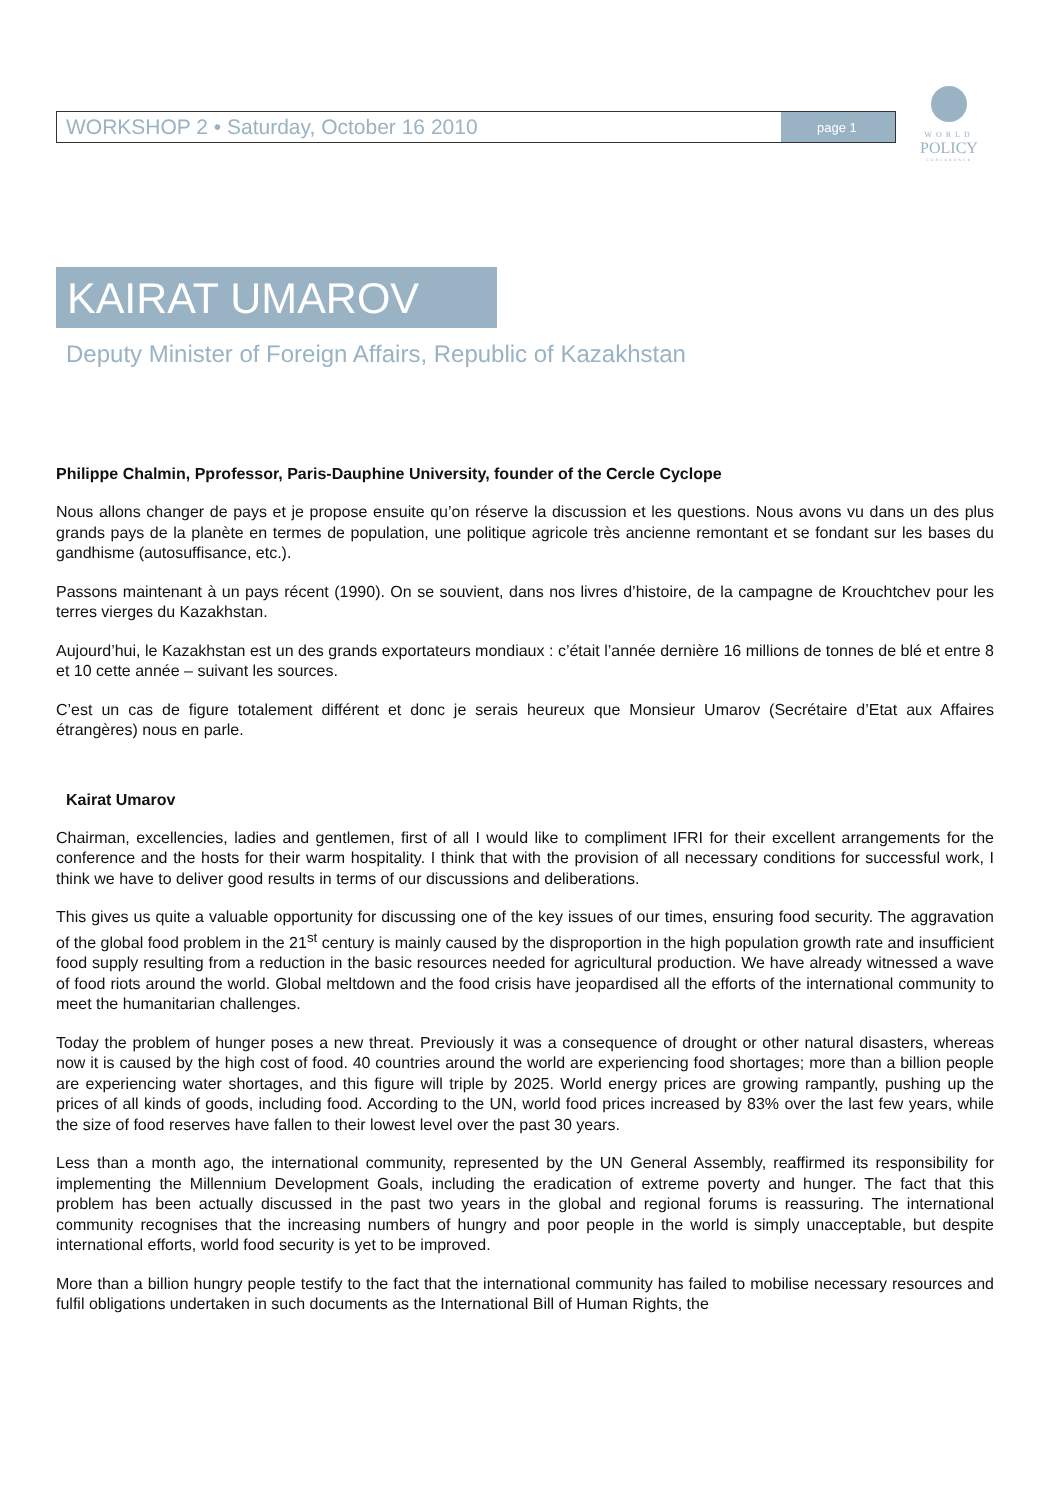WORKSHOP 2 • Saturday, October 16 2010
page 1
WORLD
POLICY
CONFERENCE
KAIRAT UMAROV
Deputy Minister of Foreign Affairs, Republic of Kazakhstan
Philippe Chalmin, Pprofessor, Paris-Dauphine University, founder of the Cercle Cyclope
Nous allons changer de pays et je propose ensuite qu’on réserve la discussion et les questions. Nous avons vu dans un des plus grands pays de la planète en termes de population, une politique agricole très ancienne remontant et se fondant sur les bases du gandhisme (autosuffisance, etc.).
Passons maintenant à un pays récent (1990). On se souvient, dans nos livres d’histoire, de la campagne de Krouchtchev pour les terres vierges du Kazakhstan.
Aujourd’hui, le Kazakhstan est un des grands exportateurs mondiaux : c’était l’année dernière 16 millions de tonnes de blé et entre 8 et 10 cette année – suivant les sources.
C’est un cas de figure totalement différent et donc je serais heureux que Monsieur Umarov (Secrétaire d’Etat aux Affaires étrangères) nous en parle.
Kairat Umarov
Chairman, excellencies, ladies and gentlemen, first of all I would like to compliment IFRI for their excellent arrangements for the conference and the hosts for their warm hospitality. I think that with the provision of all necessary conditions for successful work, I think we have to deliver good results in terms of our discussions and deliberations.
This gives us quite a valuable opportunity for discussing one of the key issues of our times, ensuring food security. The aggravation of the global food problem in the 21<sup>st</sup> century is mainly caused by the disproportion in the high population growth rate and insufficient food supply resulting from a reduction in the basic resources needed for agricultural production. We have already witnessed a wave of food riots around the world. Global meltdown and the food crisis have jeopardised all the efforts of the international community to meet the humanitarian challenges.
Today the problem of hunger poses a new threat. Previously it was a consequence of drought or other natural disasters, whereas now it is caused by the high cost of food. 40 countries around the world are experiencing food shortages; more than a billion people are experiencing water shortages, and this figure will triple by 2025. World energy prices are growing rampantly, pushing up the prices of all kinds of goods, including food. According to the UN, world food prices increased by 83% over the last few years, while the size of food reserves have fallen to their lowest level over the past 30 years.
Less than a month ago, the international community, represented by the UN General Assembly, reaffirmed its responsibility for implementing the Millennium Development Goals, including the eradication of extreme poverty and hunger. The fact that this problem has been actually discussed in the past two years in the global and regional forums is reassuring. The international community recognises that the increasing numbers of hungry and poor people in the world is simply unacceptable, but despite international efforts, world food security is yet to be improved.
More than a billion hungry people testify to the fact that the international community has failed to mobilise necessary resources and fulfil obligations undertaken in such documents as the International Bill of Human Rights, the